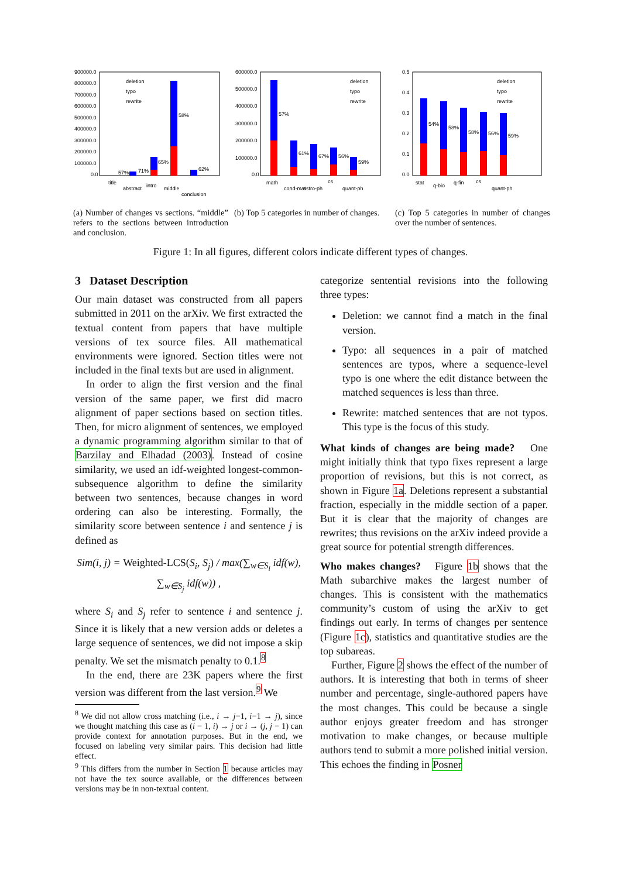900000.0
800000.0
700000.0
600000.0
500000.0
400000.0
300000.0
200000.0
100000.0
0.0
57%
71%
65%
58%
62%
deletion
typo
rewrite
title
abstract
intro
middle
conclusion
(a) Number of changes vs sections. “middle” refers to the sections between introduction and conclusion.
600000.0
500000.0
400000.0
300000.0
200000.0
100000.0
0.0
57%
61%
67%
56%
59%
deletion
typo
rewrite
math
cond-mat
astro-ph
cs
quant-ph
(b) Top 5 categories in number of changes.
0.5
0.4
0.3
0.2
0.1
0.0
54%
58%
58%
56%
59%
deletion
typo
rewrite
stat
q-bio
q-fin
cs
quant-ph
(c) Top 5 categories in number of changes over the number of sentences.
Figure 1: In all figures, different colors indicate different types of changes.
3 Dataset Description
Our main dataset was constructed from all papers submitted in 2011 on the arXiv. We first extracted the textual content from papers that have multiple versions of tex source files. All mathematical environments were ignored. Section titles were not included in the final texts but are used in alignment.
In order to align the first version and the final version of the same paper, we first did macro alignment of paper sections based on section titles. Then, for micro alignment of sentences, we employed a dynamic programming algorithm similar to that of Barzilay and Elhadad (2003). Instead of cosine similarity, we used an idf-weighted longest-common-subsequence algorithm to define the similarity between two sentences, because changes in word ordering can also be interesting. Formally, the similarity score between sentence i and sentence j is defined as
Sim(i, j) = Weighted-LCS(S<sub>i</sub>, S<sub>j</sub>) / max(∑<sub>w∈S<sub>i</sub></sub> idf(w), ∑<sub>w∈S<sub>j</sub></sub> idf(w)) ,
where S<sub>i</sub> and S<sub>j</sub> refer to sentence i and sentence j. Since it is likely that a new version adds or deletes a large sequence of sentences, we did not impose a skip penalty. We set the mismatch penalty to 0.1.<sup>8</sup>
In the end, there are 23K papers where the first version was different from the last version.<sup>9</sup> We
<sup>8</sup> We did not allow cross matching (i.e., i → j−1, i−1 → j), since we thought matching this case as (i − 1, i) → j or i → (j, j − 1) can provide context for annotation purposes. But in the end, we focused on labeling very similar pairs. This decision had little effect.
<sup>9</sup> This differs from the number in Section 1 because articles may not have the tex source available, or the differences between versions may be in non-textual content.
categorize sentential revisions into the following three types:
Deletion: we cannot find a match in the final version.
Typo: all sequences in a pair of matched sentences are typos, where a sequence-level typo is one where the edit distance between the matched sequences is less than three.
Rewrite: matched sentences that are not typos. This type is the focus of this study.
What kinds of changes are being made? One might initially think that typo fixes represent a large proportion of revisions, but this is not correct, as shown in Figure 1a. Deletions represent a substantial fraction, especially in the middle section of a paper. But it is clear that the majority of changes are rewrites; thus revisions on the arXiv indeed provide a great source for potential strength differences.
Who makes changes? Figure 1b shows that the Math subarchive makes the largest number of changes. This is consistent with the mathematics community’s custom of using the arXiv to get findings out early. In terms of changes per sentence (Figure 1c), statistics and quantitative studies are the top subareas.
Further, Figure 2 shows the effect of the number of authors. It is interesting that both in terms of sheer number and percentage, single-authored papers have the most changes. This could be because a single author enjoys greater freedom and has stronger motivation to make changes, or because multiple authors tend to submit a more polished initial version. This echoes the finding in Posner